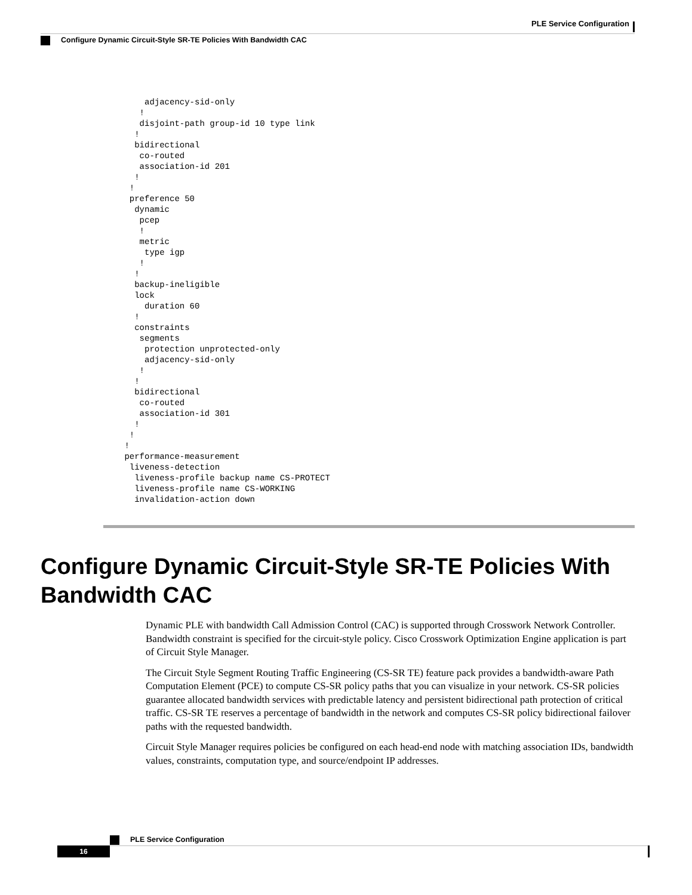PLE Service Configuration
Configure Dynamic Circuit-Style SR-TE Policies With Bandwidth CAC
     adjacency-sid-only
    !
    disjoint-path group-id 10 type link
   !
   bidirectional
    co-routed
    association-id 201
   !
  !
  preference 50
   dynamic
    pcep
    !
    metric
     type igp
    !
   !
   backup-ineligible
   lock
     duration 60
   !
   constraints
    segments
     protection unprotected-only
     adjacency-sid-only
    !
   !
   bidirectional
    co-routed
    association-id 301
   !
  !
 !
 performance-measurement
  liveness-detection
   liveness-profile backup name CS-PROTECT
   liveness-profile name CS-WORKING
   invalidation-action down
Configure Dynamic Circuit-Style SR-TE Policies With Bandwidth CAC
Dynamic PLE with bandwidth Call Admission Control (CAC) is supported through Crosswork Network Controller. Bandwidth constraint is specified for the circuit-style policy. Cisco Crosswork Optimization Engine application is part of Circuit Style Manager.
The Circuit Style Segment Routing Traffic Engineering (CS-SR TE) feature pack provides a bandwidth-aware Path Computation Element (PCE) to compute CS-SR policy paths that you can visualize in your network. CS-SR policies guarantee allocated bandwidth services with predictable latency and persistent bidirectional path protection of critical traffic. CS-SR TE reserves a percentage of bandwidth in the network and computes CS-SR policy bidirectional failover paths with the requested bandwidth.
Circuit Style Manager requires policies be configured on each head-end node with matching association IDs, bandwidth values, constraints, computation type, and source/endpoint IP addresses.
PLE Service Configuration
16